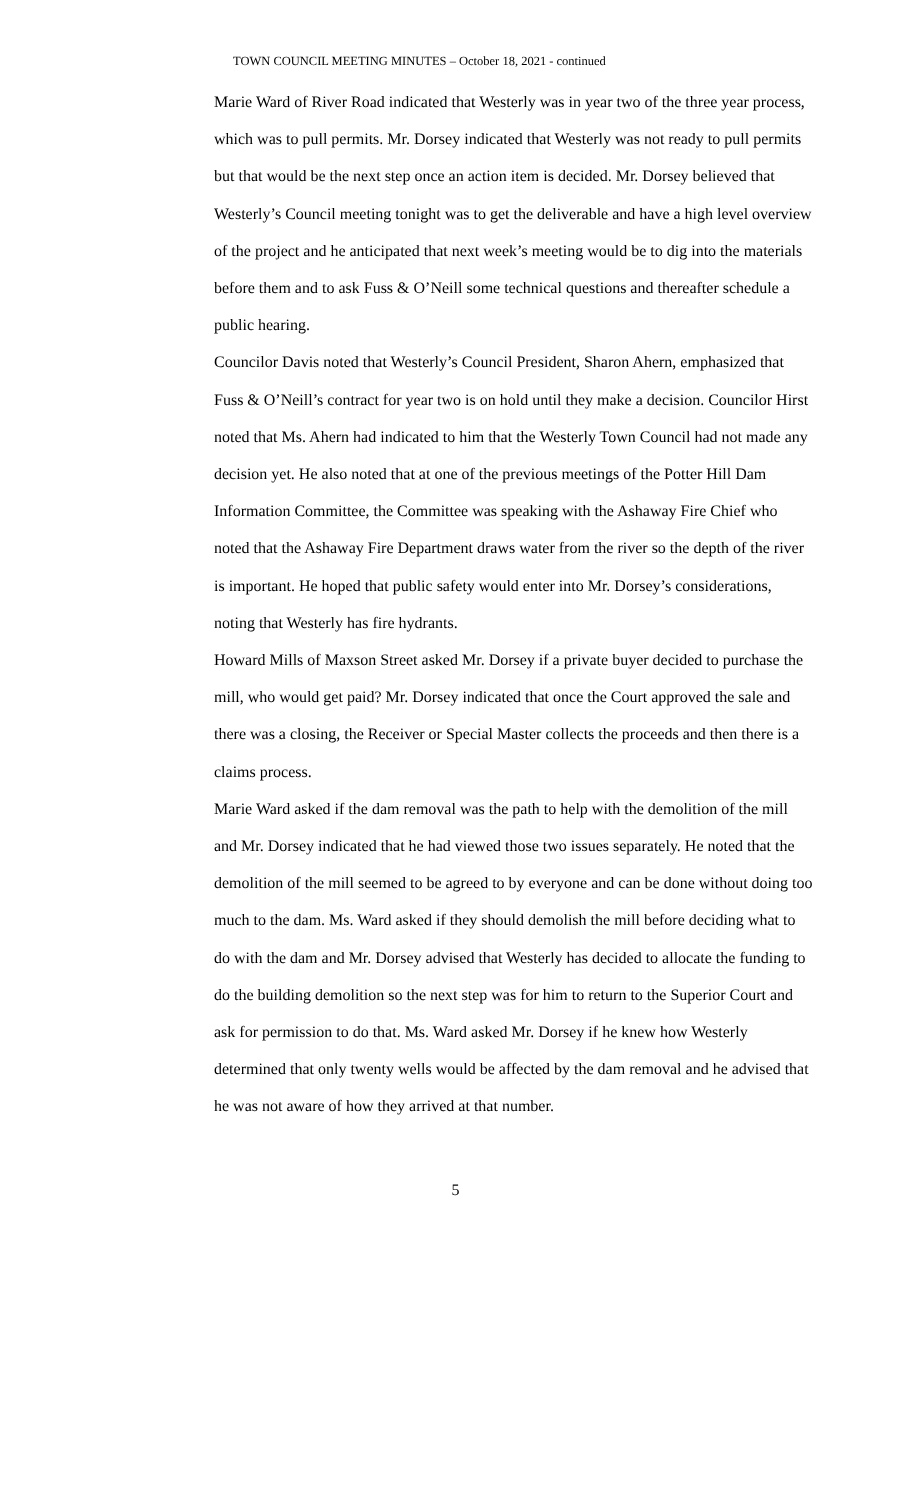TOWN COUNCIL MEETING MINUTES – October 18, 2021 - continued
Marie Ward of River Road indicated that Westerly was in year two of the three year process, which was to pull permits. Mr. Dorsey indicated that Westerly was not ready to pull permits but that would be the next step once an action item is decided. Mr. Dorsey believed that Westerly’s Council meeting tonight was to get the deliverable and have a high level overview of the project and he anticipated that next week’s meeting would be to dig into the materials before them and to ask Fuss & O’Neill some technical questions and thereafter schedule a public hearing.
Councilor Davis noted that Westerly’s Council President, Sharon Ahern, emphasized that Fuss & O’Neill’s contract for year two is on hold until they make a decision. Councilor Hirst noted that Ms. Ahern had indicated to him that the Westerly Town Council had not made any decision yet. He also noted that at one of the previous meetings of the Potter Hill Dam Information Committee, the Committee was speaking with the Ashaway Fire Chief who noted that the Ashaway Fire Department draws water from the river so the depth of the river is important. He hoped that public safety would enter into Mr. Dorsey’s considerations, noting that Westerly has fire hydrants.
Howard Mills of Maxson Street asked Mr. Dorsey if a private buyer decided to purchase the mill, who would get paid? Mr. Dorsey indicated that once the Court approved the sale and there was a closing, the Receiver or Special Master collects the proceeds and then there is a claims process.
Marie Ward asked if the dam removal was the path to help with the demolition of the mill and Mr. Dorsey indicated that he had viewed those two issues separately. He noted that the demolition of the mill seemed to be agreed to by everyone and can be done without doing too much to the dam. Ms. Ward asked if they should demolish the mill before deciding what to do with the dam and Mr. Dorsey advised that Westerly has decided to allocate the funding to do the building demolition so the next step was for him to return to the Superior Court and ask for permission to do that. Ms. Ward asked Mr. Dorsey if he knew how Westerly determined that only twenty wells would be affected by the dam removal and he advised that he was not aware of how they arrived at that number.
5